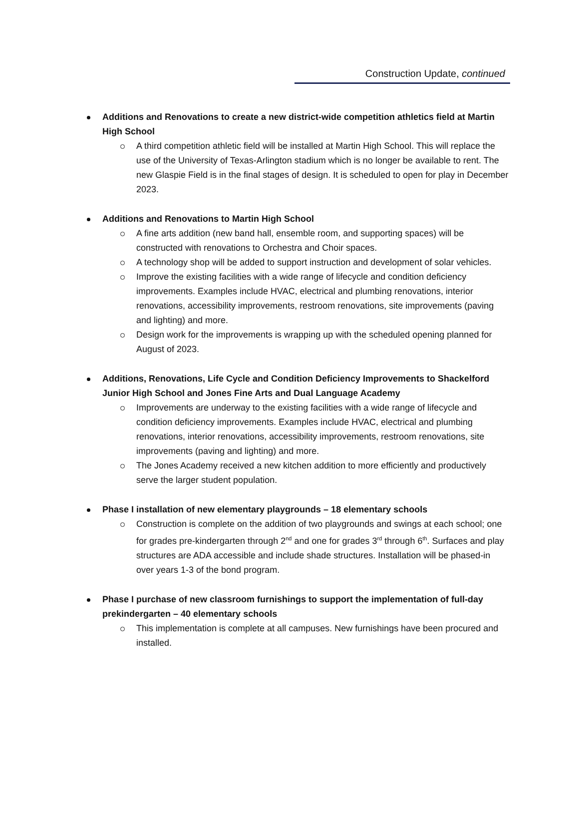Construction Update, continued
Additions and Renovations to create a new district-wide competition athletics field at Martin High School
A third competition athletic field will be installed at Martin High School. This will replace the use of the University of Texas-Arlington stadium which is no longer be available to rent. The new Glaspie Field is in the final stages of design. It is scheduled to open for play in December 2023.
Additions and Renovations to Martin High School
A fine arts addition (new band hall, ensemble room, and supporting spaces) will be constructed with renovations to Orchestra and Choir spaces.
A technology shop will be added to support instruction and development of solar vehicles.
Improve the existing facilities with a wide range of lifecycle and condition deficiency improvements. Examples include HVAC, electrical and plumbing renovations, interior renovations, accessibility improvements, restroom renovations, site improvements (paving and lighting) and more.
Design work for the improvements is wrapping up with the scheduled opening planned for August of 2023.
Additions, Renovations, Life Cycle and Condition Deficiency Improvements to Shackelford Junior High School and Jones Fine Arts and Dual Language Academy
Improvements are underway to the existing facilities with a wide range of lifecycle and condition deficiency improvements. Examples include HVAC, electrical and plumbing renovations, interior renovations, accessibility improvements, restroom renovations, site improvements (paving and lighting) and more.
The Jones Academy received a new kitchen addition to more efficiently and productively serve the larger student population.
Phase I installation of new elementary playgrounds – 18 elementary schools
Construction is complete on the addition of two playgrounds and swings at each school; one for grades pre-kindergarten through 2<sup>nd</sup> and one for grades 3<sup>rd</sup> through 6<sup>th</sup>. Surfaces and play structures are ADA accessible and include shade structures. Installation will be phased-in over years 1-3 of the bond program.
Phase I purchase of new classroom furnishings to support the implementation of full-day prekindergarten – 40 elementary schools
This implementation is complete at all campuses. New furnishings have been procured and installed.